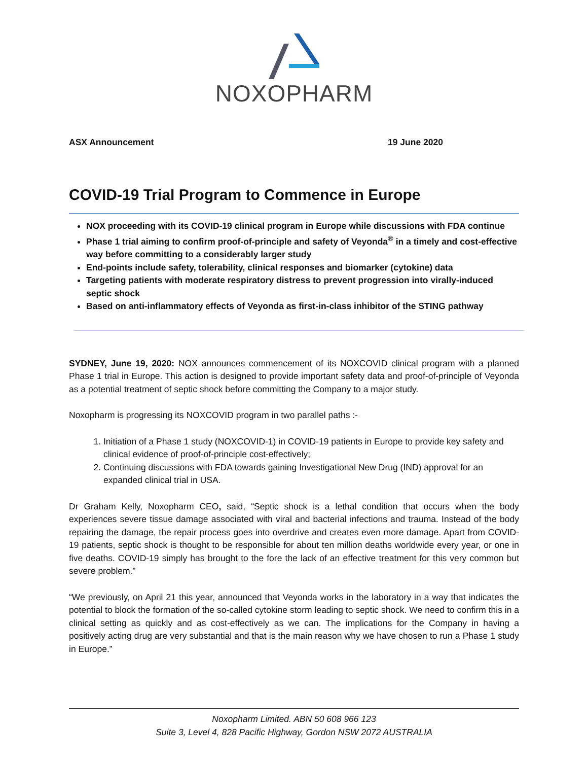NOXOPHARM
ASX Announcement 19 June 2020
COVID-19 Trial Program to Commence in Europe
NOX proceeding with its COVID-19 clinical program in Europe while discussions with FDA continue
Phase 1 trial aiming to confirm proof-of-principle and safety of Veyonda<sup>®</sup> in a timely and cost-effective way before committing to a considerably larger study
End-points include safety, tolerability, clinical responses and biomarker (cytokine) data
Targeting patients with moderate respiratory distress to prevent progression into virally-induced septic shock
Based on anti-inflammatory effects of Veyonda as first-in-class inhibitor of the STING pathway
SYDNEY, June 19, 2020: NOX announces commencement of its NOXCOVID clinical program with a planned Phase 1 trial in Europe. This action is designed to provide important safety data and proof-of-principle of Veyonda as a potential treatment of septic shock before committing the Company to a major study.
Noxopharm is progressing its NOXCOVID program in two parallel paths :-
1. Initiation of a Phase 1 study (NOXCOVID-1) in COVID-19 patients in Europe to provide key safety and clinical evidence of proof-of-principle cost-effectively;
2. Continuing discussions with FDA towards gaining Investigational New Drug (IND) approval for an expanded clinical trial in USA.
Dr Graham Kelly, Noxopharm CEO, said, “Septic shock is a lethal condition that occurs when the body experiences severe tissue damage associated with viral and bacterial infections and trauma. Instead of the body repairing the damage, the repair process goes into overdrive and creates even more damage. Apart from COVID-19 patients, septic shock is thought to be responsible for about ten million deaths worldwide every year, or one in five deaths. COVID-19 simply has brought to the fore the lack of an effective treatment for this very common but severe problem.”
“We previously, on April 21 this year, announced that Veyonda works in the laboratory in a way that indicates the potential to block the formation of the so-called cytokine storm leading to septic shock. We need to confirm this in a clinical setting as quickly and as cost-effectively as we can. The implications for the Company in having a positively acting drug are very substantial and that is the main reason why we have chosen to run a Phase 1 study in Europe.”
Noxopharm Limited. ABN 50 608 966 123
Suite 3, Level 4, 828 Pacific Highway, Gordon NSW 2072 AUSTRALIA